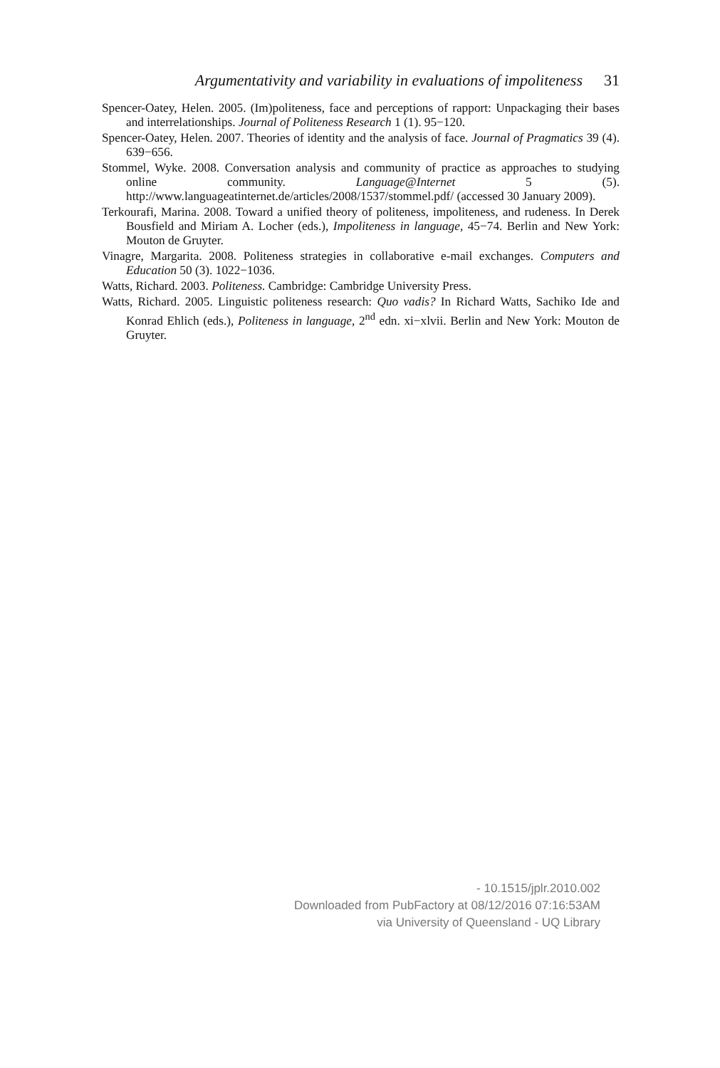Argumentativity and variability in evaluations of impoliteness 31
Spencer-Oatey, Helen. 2005. (Im)politeness, face and perceptions of rapport: Unpackaging their bases and interrelationships. Journal of Politeness Research 1 (1). 95−120.
Spencer-Oatey, Helen. 2007. Theories of identity and the analysis of face. Journal of Pragmatics 39 (4). 639−656.
Stommel, Wyke. 2008. Conversation analysis and community of practice as approaches to studying online community. Language@Internet 5 (5). http://www.languageatinternet.de/articles/2008/1537/stommel.pdf/ (accessed 30 January 2009).
Terkourafi, Marina. 2008. Toward a unified theory of politeness, impoliteness, and rudeness. In Derek Bousfield and Miriam A. Locher (eds.), Impoliteness in language, 45−74. Berlin and New York: Mouton de Gruyter.
Vinagre, Margarita. 2008. Politeness strategies in collaborative e-mail exchanges. Computers and Education 50 (3). 1022−1036.
Watts, Richard. 2003. Politeness. Cambridge: Cambridge University Press.
Watts, Richard. 2005. Linguistic politeness research: Quo vadis? In Richard Watts, Sachiko Ide and Konrad Ehlich (eds.), Politeness in language, 2<sup>nd</sup> edn. xi−xlvii. Berlin and New York: Mouton de Gruyter.
- 10.1515/jplr.2010.002
Downloaded from PubFactory at 08/12/2016 07:16:53AM
via University of Queensland - UQ Library